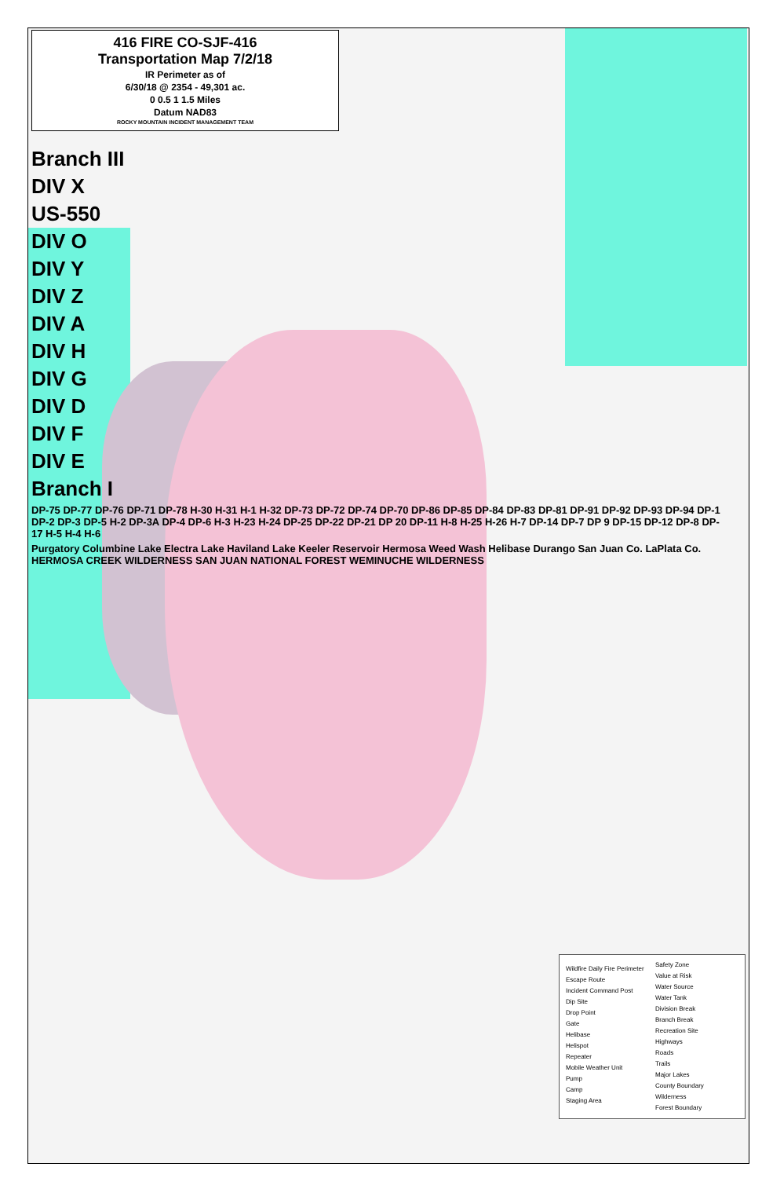416 FIRE CO-SJF-416
Transportation Map 7/2/18
IR Perimeter as of
6/30/18 @ 2354 - 49,301 ac.
0 0.5 1 1.5 Miles
Datum NAD83
ROCKY MOUNTAIN INCIDENT MANAGEMENT TEAM
Branch III
DIV X
US-550
DIV O
DIV Y
DIV Z
DIV A
DIV H
DIV G
DIV D
DIV F
DIV E
Branch I
DP-75 DP-77 DP-76 DP-71 DP-78 H-30 H-31 H-1 H-32 DP-73 DP-72 DP-74 DP-70 DP-86 DP-85 DP-84 DP-83 DP-81 DP-91 DP-92 DP-93 DP-94 DP-1 DP-2 DP-3 DP-5 H-2 DP-3A DP-4 DP-6 H-3 H-23 H-24 DP-25 DP-22 DP-21 DP 20 DP-11 H-8 H-25 H-26 H-7 DP-14 DP-7 DP 9 DP-15 DP-12 DP-8 DP-17 H-5 H-4 H-6
Purgatory Columbine Lake Electra Lake Haviland Lake Keeler Reservoir Hermosa Weed Wash Helibase Durango San Juan Co. LaPlata Co. HERMOSA CREEK WILDERNESS SAN JUAN NATIONAL FOREST WEMINUCHE WILDERNESS
Wildfire Daily Fire Perimeter
Escape Route
Incident Command Post
Dip Site
Drop Point
Gate
Helibase
Helispot
Repeater
Mobile Weather Unit
Pump
Camp
Staging Area
Safety Zone
Value at Risk
Water Source
Water Tank
Division Break
Branch Break
Recreation Site
Highways
Roads
Trails
Major Lakes
County Boundary
Wilderness
Forest Boundary